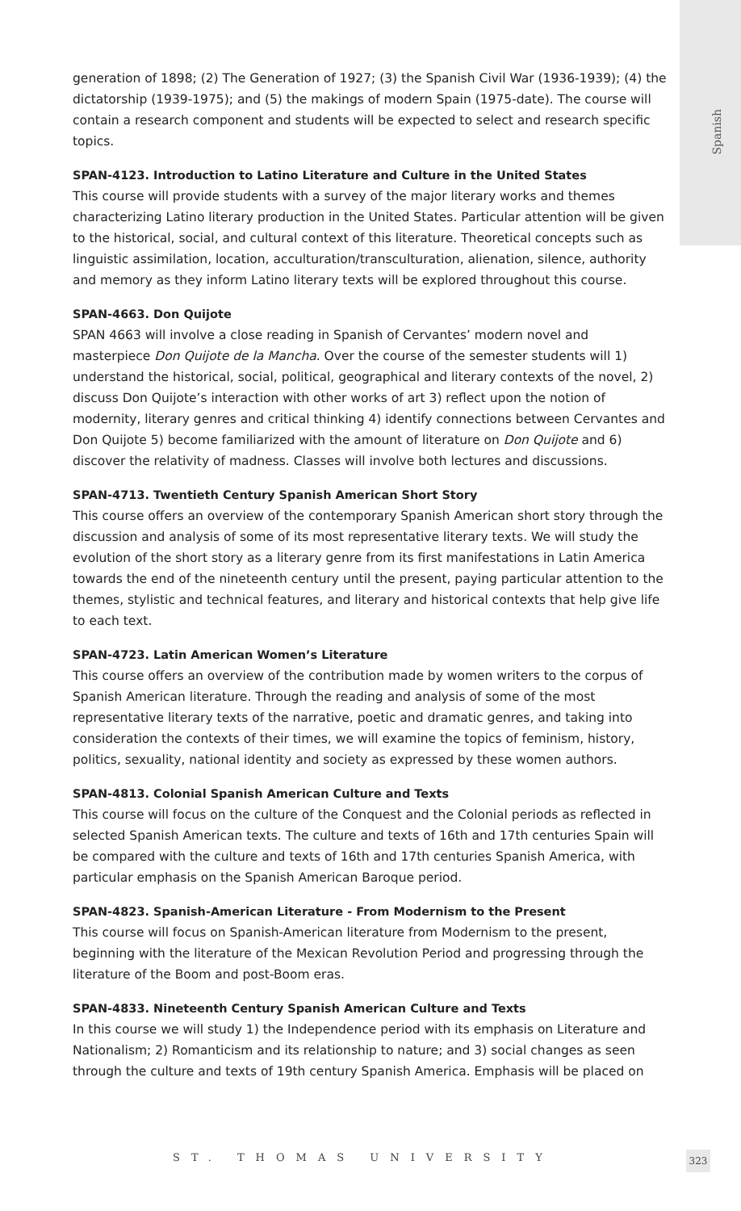Spanish
generation of 1898; (2) The Generation of 1927; (3) the Spanish Civil War (1936-1939); (4) the dictatorship (1939-1975); and (5) the makings of modern Spain (1975-date). The course will contain a research component and students will be expected to select and research specific topics.
SPAN-4123. Introduction to Latino Literature and Culture in the United States
This course will provide students with a survey of the major literary works and themes characterizing Latino literary production in the United States. Particular attention will be given to the historical, social, and cultural context of this literature. Theoretical concepts such as linguistic assimilation, location, acculturation/transculturation, alienation, silence, authority and memory as they inform Latino literary texts will be explored throughout this course.
SPAN-4663. Don Quijote
SPAN 4663 will involve a close reading in Spanish of Cervantes’ modern novel and masterpiece Don Quijote de la Mancha. Over the course of the semester students will 1) understand the historical, social, political, geographical and literary contexts of the novel, 2) discuss Don Quijote’s interaction with other works of art 3) reflect upon the notion of modernity, literary genres and critical thinking 4) identify connections between Cervantes and Don Quijote 5) become familiarized with the amount of literature on Don Quijote and 6) discover the relativity of madness. Classes will involve both lectures and discussions.
SPAN-4713. Twentieth Century Spanish American Short Story
This course offers an overview of the contemporary Spanish American short story through the discussion and analysis of some of its most representative literary texts. We will study the evolution of the short story as a literary genre from its first manifestations in Latin America towards the end of the nineteenth century until the present, paying particular attention to the themes, stylistic and technical features, and literary and historical contexts that help give life to each text.
SPAN-4723. Latin American Women’s Literature
This course offers an overview of the contribution made by women writers to the corpus of Spanish American literature. Through the reading and analysis of some of the most representative literary texts of the narrative, poetic and dramatic genres, and taking into consideration the contexts of their times, we will examine the topics of feminism, history, politics, sexuality, national identity and society as expressed by these women authors.
SPAN-4813. Colonial Spanish American Culture and Texts
This course will focus on the culture of the Conquest and the Colonial periods as reflected in selected Spanish American texts. The culture and texts of 16th and 17th centuries Spain will be compared with the culture and texts of 16th and 17th centuries Spanish America, with particular emphasis on the Spanish American Baroque period.
SPAN-4823. Spanish-American Literature - From Modernism to the Present
This course will focus on Spanish-American literature from Modernism to the present, beginning with the literature of the Mexican Revolution Period and progressing through the literature of the Boom and post-Boom eras.
SPAN-4833. Nineteenth Century Spanish American Culture and Texts
In this course we will study 1) the Independence period with its emphasis on Literature and Nationalism; 2) Romanticism and its relationship to nature; and 3) social changes as seen through the culture and texts of 19th century Spanish America. Emphasis will be placed on
ST. THOMAS UNIVERSITY 323